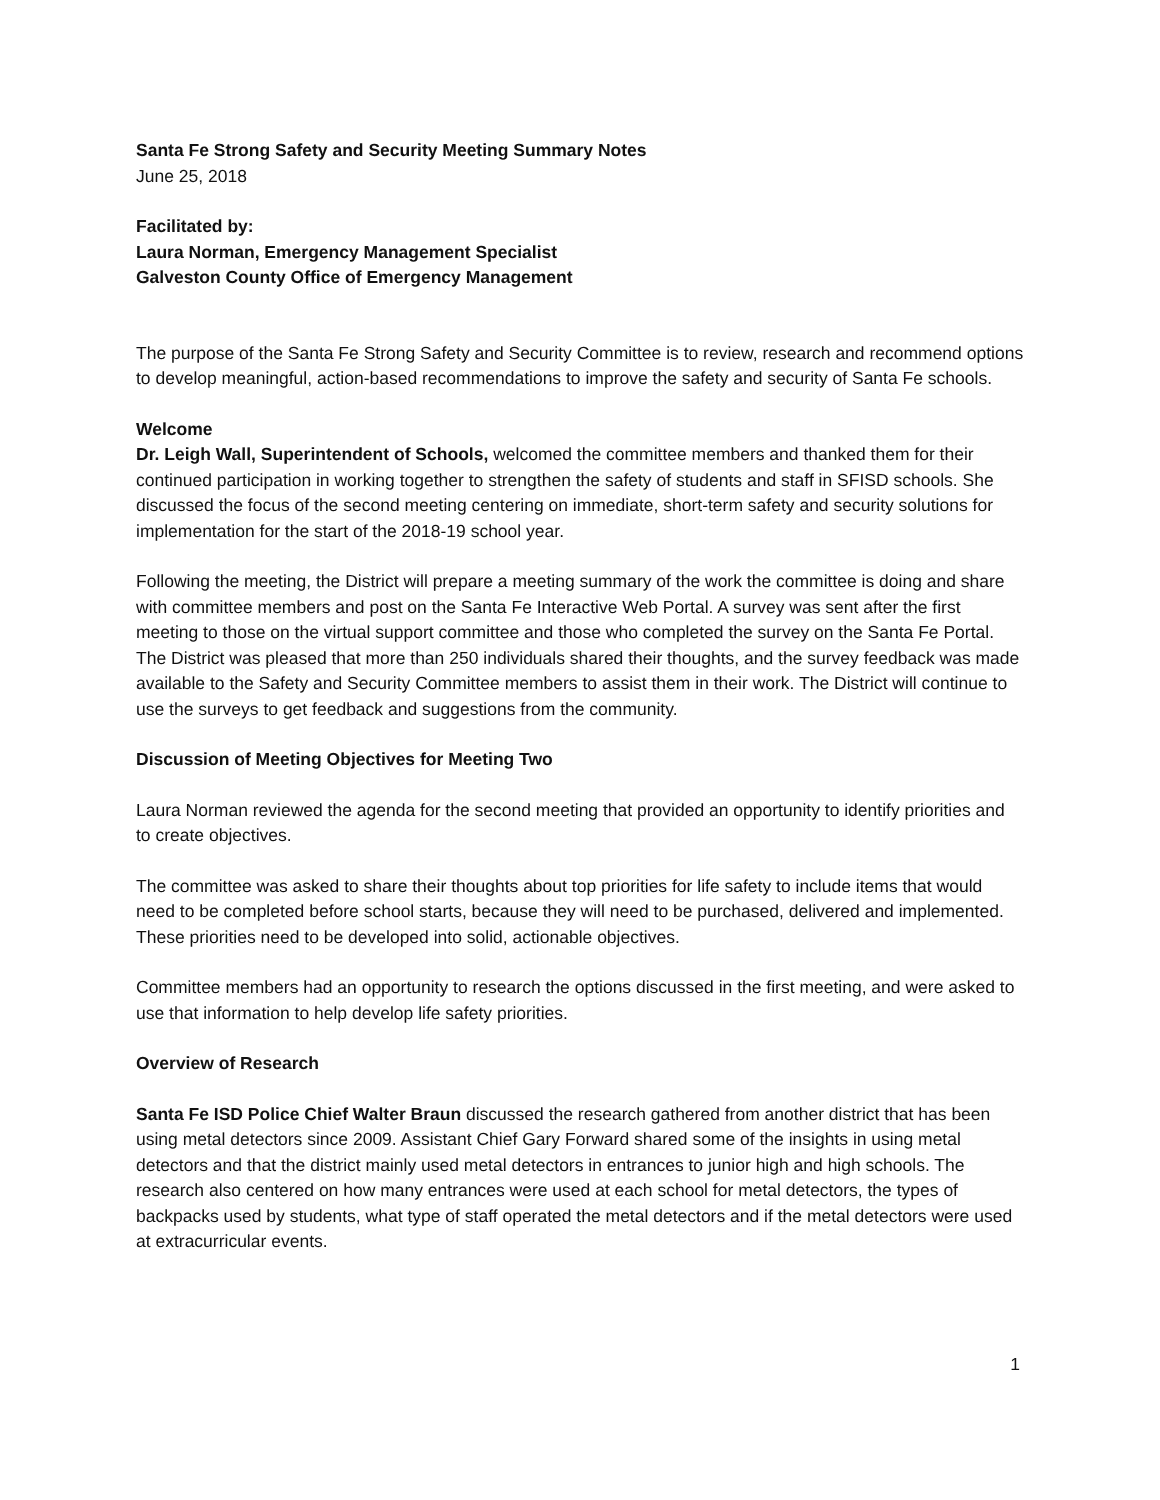Santa Fe Strong Safety and Security Meeting Summary Notes
June 25, 2018
Facilitated by:
Laura Norman, Emergency Management Specialist
Galveston County Office of Emergency Management
The purpose of the Santa Fe Strong Safety and Security Committee is to review, research and recommend options to develop meaningful, action-based recommendations to improve the safety and security of Santa Fe schools.
Welcome
Dr. Leigh Wall, Superintendent of Schools, welcomed the committee members and thanked them for their continued participation in working together to strengthen the safety of students and staff in SFISD schools. She discussed the focus of the second meeting centering on immediate, short-term safety and security solutions for implementation for the start of the 2018-19 school year.
Following the meeting, the District will prepare a meeting summary of the work the committee is doing and share with committee members and post on the Santa Fe Interactive Web Portal. A survey was sent after the first meeting to those on the virtual support committee and those who completed the survey on the Santa Fe Portal. The District was pleased that more than 250 individuals shared their thoughts, and the survey feedback was made available to the Safety and Security Committee members to assist them in their work. The District will continue to use the surveys to get feedback and suggestions from the community.
Discussion of Meeting Objectives for Meeting Two
Laura Norman reviewed the agenda for the second meeting that provided an opportunity to identify priorities and to create objectives.
The committee was asked to share their thoughts about top priorities for life safety to include items that would need to be completed before school starts, because they will need to be purchased, delivered and implemented. These priorities need to be developed into solid, actionable objectives.
Committee members had an opportunity to research the options discussed in the first meeting, and were asked to use that information to help develop life safety priorities.
Overview of Research
Santa Fe ISD Police Chief Walter Braun discussed the research gathered from another district that has been using metal detectors since 2009. Assistant Chief Gary Forward shared some of the insights in using metal detectors and that the district mainly used metal detectors in entrances to junior high and high schools. The research also centered on how many entrances were used at each school for metal detectors, the types of backpacks used by students, what type of staff operated the metal detectors and if the metal detectors were used at extracurricular events.
1